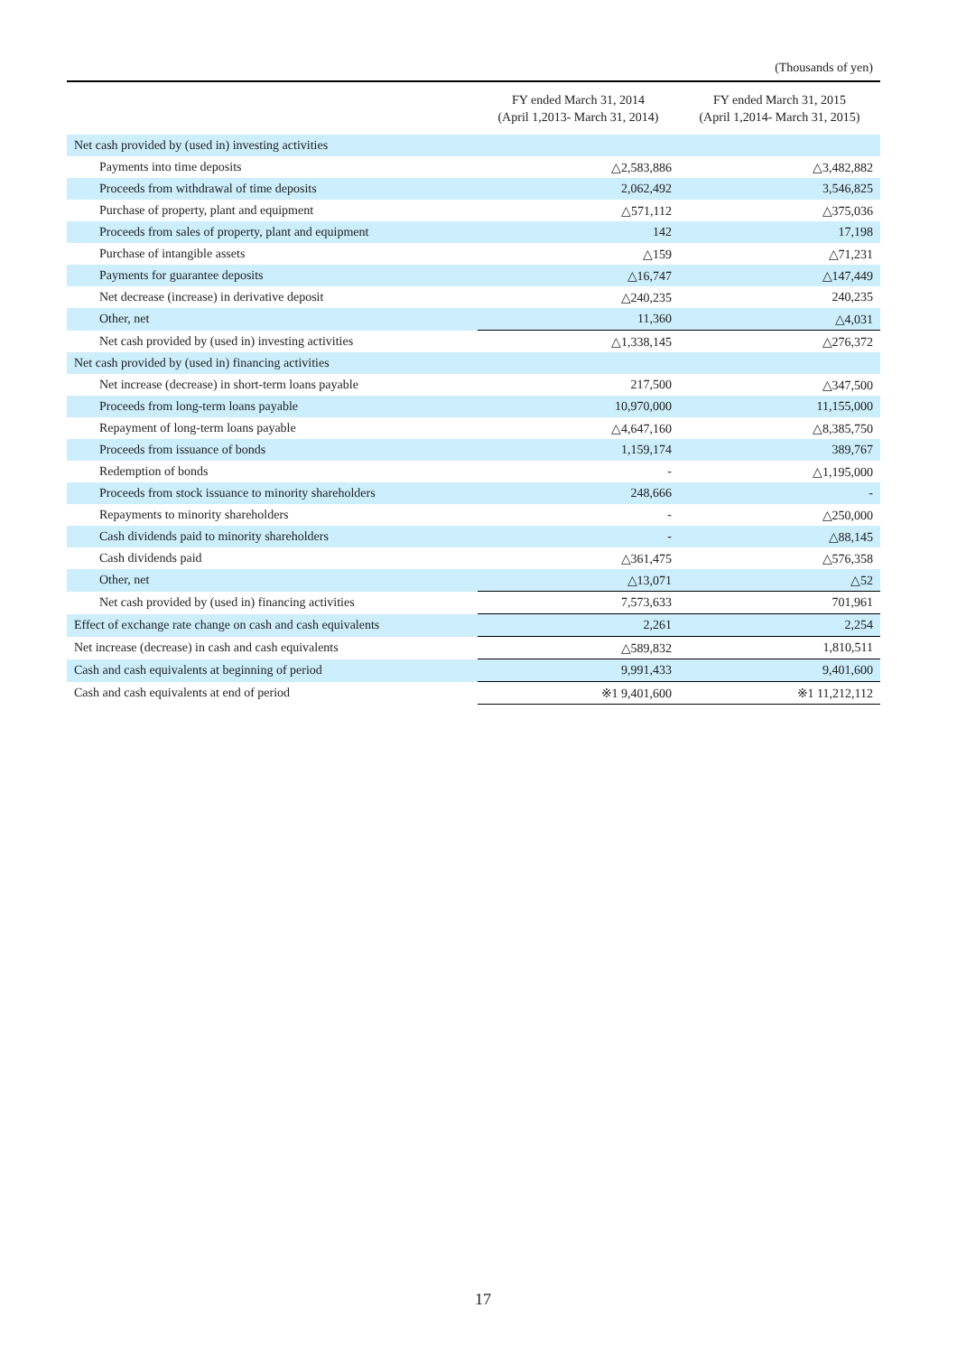(Thousands of yen)
| | FY ended March 31, 2014 (April 1,2013- March 31, 2014) | FY ended March 31, 2015 (April 1,2014- March 31, 2015) |
| --- | --- | --- |
| Net cash provided by (used in) investing activities | | |
| Payments into time deposits | △2,583,886 | △3,482,882 |
| Proceeds from withdrawal of time deposits | 2,062,492 | 3,546,825 |
| Purchase of property, plant and equipment | △571,112 | △375,036 |
| Proceeds from sales of property, plant and equipment | 142 | 17,198 |
| Purchase of intangible assets | △159 | △71,231 |
| Payments for guarantee deposits | △16,747 | △147,449 |
| Net decrease (increase) in derivative deposit | △240,235 | 240,235 |
| Other, net | 11,360 | △4,031 |
| Net cash provided by (used in) investing activities | △1,338,145 | △276,372 |
| Net cash provided by (used in) financing activities | | |
| Net increase (decrease) in short-term loans payable | 217,500 | △347,500 |
| Proceeds from long-term loans payable | 10,970,000 | 11,155,000 |
| Repayment of long-term loans payable | △4,647,160 | △8,385,750 |
| Proceeds from issuance of bonds | 1,159,174 | 389,767 |
| Redemption of bonds | - | △1,195,000 |
| Proceeds from stock issuance to minority shareholders | 248,666 | - |
| Repayments to minority shareholders | - | △250,000 |
| Cash dividends paid to minority shareholders | - | △88,145 |
| Cash dividends paid | △361,475 | △576,358 |
| Other, net | △13,071 | △52 |
| Net cash provided by (used in) financing activities | 7,573,633 | 701,961 |
| Effect of exchange rate change on cash and cash equivalents | 2,261 | 2,254 |
| Net increase (decrease) in cash and cash equivalents | △589,832 | 1,810,511 |
| Cash and cash equivalents at beginning of period | 9,991,433 | 9,401,600 |
| Cash and cash equivalents at end of period | ※1 9,401,600 | ※1 11,212,112 |
17